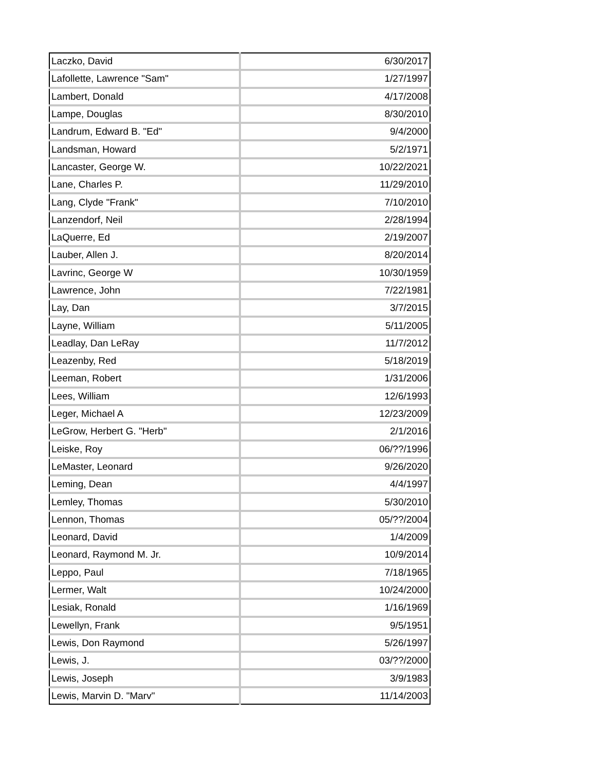| Laczko, David | 6/30/2017 |
| Lafollette, Lawrence "Sam" | 1/27/1997 |
| Lambert, Donald | 4/17/2008 |
| Lampe, Douglas | 8/30/2010 |
| Landrum, Edward B. "Ed" | 9/4/2000 |
| Landsman, Howard | 5/2/1971 |
| Lancaster, George W. | 10/22/2021 |
| Lane, Charles P. | 11/29/2010 |
| Lang, Clyde "Frank" | 7/10/2010 |
| Lanzendorf, Neil | 2/28/1994 |
| LaQuerre, Ed | 2/19/2007 |
| Lauber, Allen J. | 8/20/2014 |
| Lavrinc, George W | 10/30/1959 |
| Lawrence, John | 7/22/1981 |
| Lay, Dan | 3/7/2015 |
| Layne, William | 5/11/2005 |
| Leadlay, Dan LeRay | 11/7/2012 |
| Leazenby, Red | 5/18/2019 |
| Leeman, Robert | 1/31/2006 |
| Lees, William | 12/6/1993 |
| Leger, Michael A | 12/23/2009 |
| LeGrow, Herbert G. "Herb" | 2/1/2016 |
| Leiske, Roy | 06/??/1996 |
| LeMaster, Leonard | 9/26/2020 |
| Leming, Dean | 4/4/1997 |
| Lemley, Thomas | 5/30/2010 |
| Lennon, Thomas | 05/??/2004 |
| Leonard, David | 1/4/2009 |
| Leonard, Raymond M. Jr. | 10/9/2014 |
| Leppo, Paul | 7/18/1965 |
| Lermer, Walt | 10/24/2000 |
| Lesiak, Ronald | 1/16/1969 |
| Lewellyn, Frank | 9/5/1951 |
| Lewis, Don Raymond | 5/26/1997 |
| Lewis, J. | 03/??/2000 |
| Lewis, Joseph | 3/9/1983 |
| Lewis, Marvin D. "Marv" | 11/14/2003 |